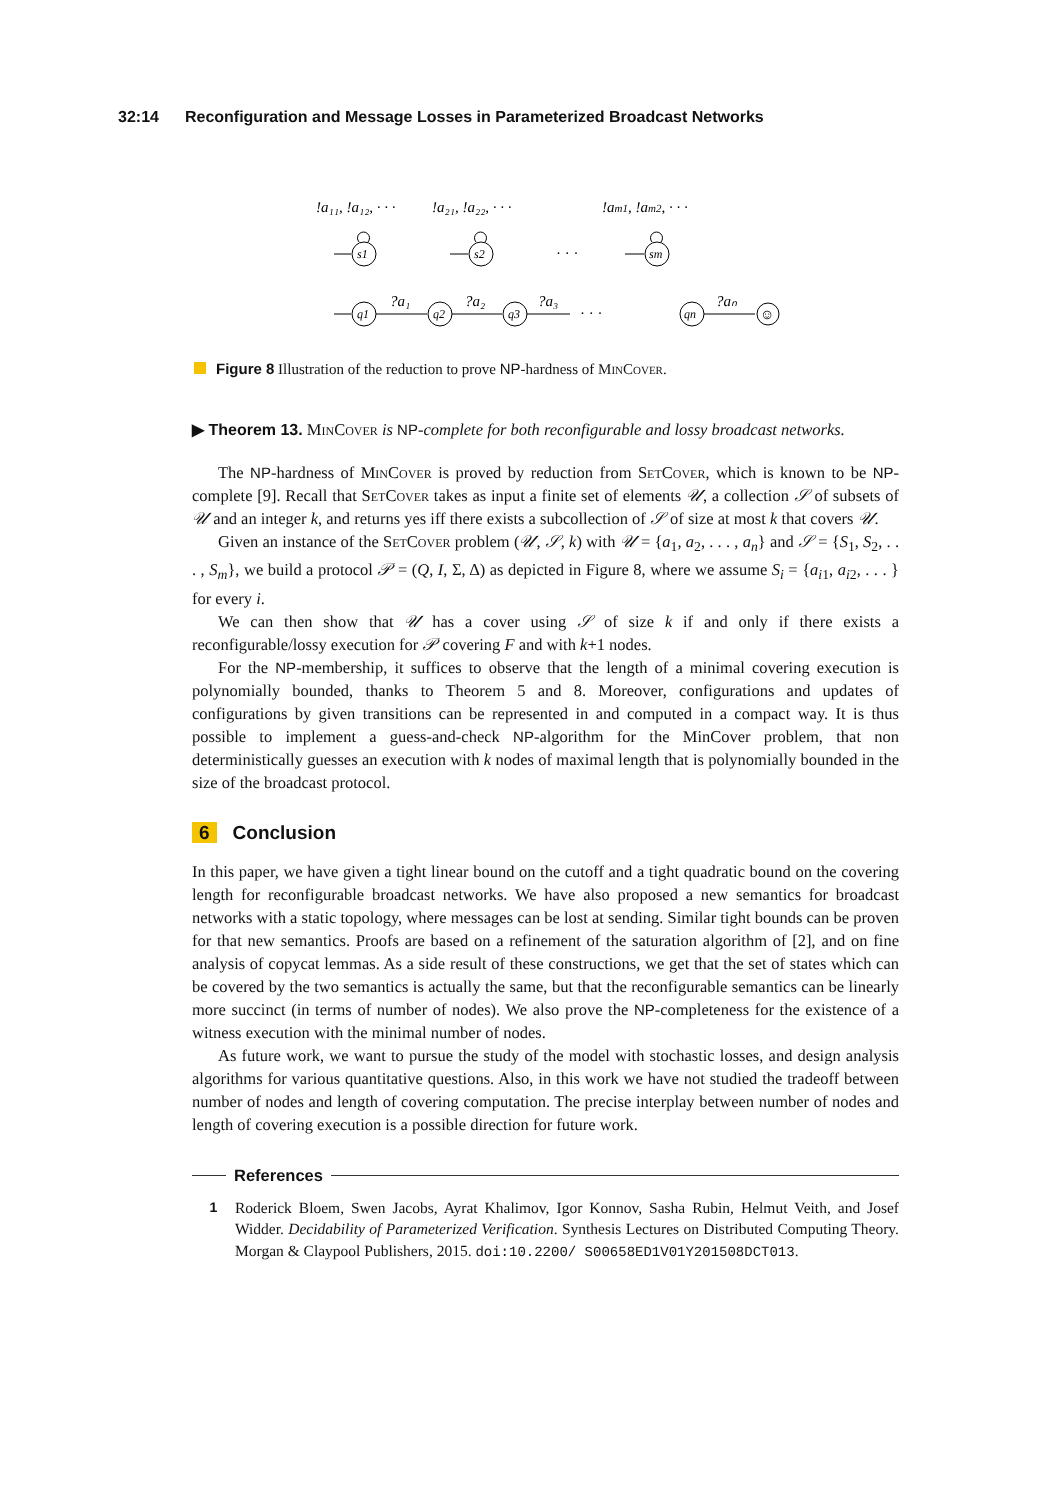32:14 Reconfiguration and Message Losses in Parameterized Broadcast Networks
!a₁₁, !a₁₂, · · ·
!a₂₁, !a₂₂, · · ·
!am1, !am2, · · ·
s1
s2
sm
· · ·
q1
q2
q3
qn
?a₁
?a₂
?a₃
?aₙ
· · ·
☺
Figure 8 Illustration of the reduction to prove NP-hardness of MinCover.
▶ Theorem 13. MinCover is NP-complete for both reconfigurable and lossy broadcast networks.
The NP-hardness of MinCover is proved by reduction from SetCover, which is known to be NP-complete [9]. Recall that SetCover takes as input a finite set of elements 𝒰, a collection 𝒮 of subsets of 𝒰 and an integer k, and returns yes iff there exists a subcollection of 𝒮 of size at most k that covers 𝒰.
Given an instance of the SetCover problem (𝒰, 𝒮, k) with 𝒰 = {a<sub>1</sub>, a<sub>2</sub>, . . . , a<sub>n</sub>} and 𝒮 = {S<sub>1</sub>, S<sub>2</sub>, . . . , S<sub>m</sub>}, we build a protocol 𝒫 = (Q, I, Σ, Δ) as depicted in Figure 8, where we assume S<sub>i</sub> = {a<sub>i1</sub>, a<sub>i2</sub>, . . . } for every i.
We can then show that 𝒰 has a cover using 𝒮 of size k if and only if there exists a reconfigurable/lossy execution for 𝒫 covering F and with k+1 nodes.
For the NP-membership, it suffices to observe that the length of a minimal covering execution is polynomially bounded, thanks to Theorem 5 and 8. Moreover, configurations and updates of configurations by given transitions can be represented in and computed in a compact way. It is thus possible to implement a guess-and-check NP-algorithm for the MinCover problem, that non deterministically guesses an execution with k nodes of maximal length that is polynomially bounded in the size of the broadcast protocol.
6 Conclusion
In this paper, we have given a tight linear bound on the cutoff and a tight quadratic bound on the covering length for reconfigurable broadcast networks. We have also proposed a new semantics for broadcast networks with a static topology, where messages can be lost at sending. Similar tight bounds can be proven for that new semantics. Proofs are based on a refinement of the saturation algorithm of [2], and on fine analysis of copycat lemmas. As a side result of these constructions, we get that the set of states which can be covered by the two semantics is actually the same, but that the reconfigurable semantics can be linearly more succinct (in terms of number of nodes). We also prove the NP-completeness for the existence of a witness execution with the minimal number of nodes.
As future work, we want to pursue the study of the model with stochastic losses, and design analysis algorithms for various quantitative questions. Also, in this work we have not studied the tradeoff between number of nodes and length of covering computation. The precise interplay between number of nodes and length of covering execution is a possible direction for future work.
References
1 Roderick Bloem, Swen Jacobs, Ayrat Khalimov, Igor Konnov, Sasha Rubin, Helmut Veith, and Josef Widder. Decidability of Parameterized Verification. Synthesis Lectures on Distributed Computing Theory. Morgan & Claypool Publishers, 2015. doi:10.2200/ S00658ED1V01Y201508DCT013.